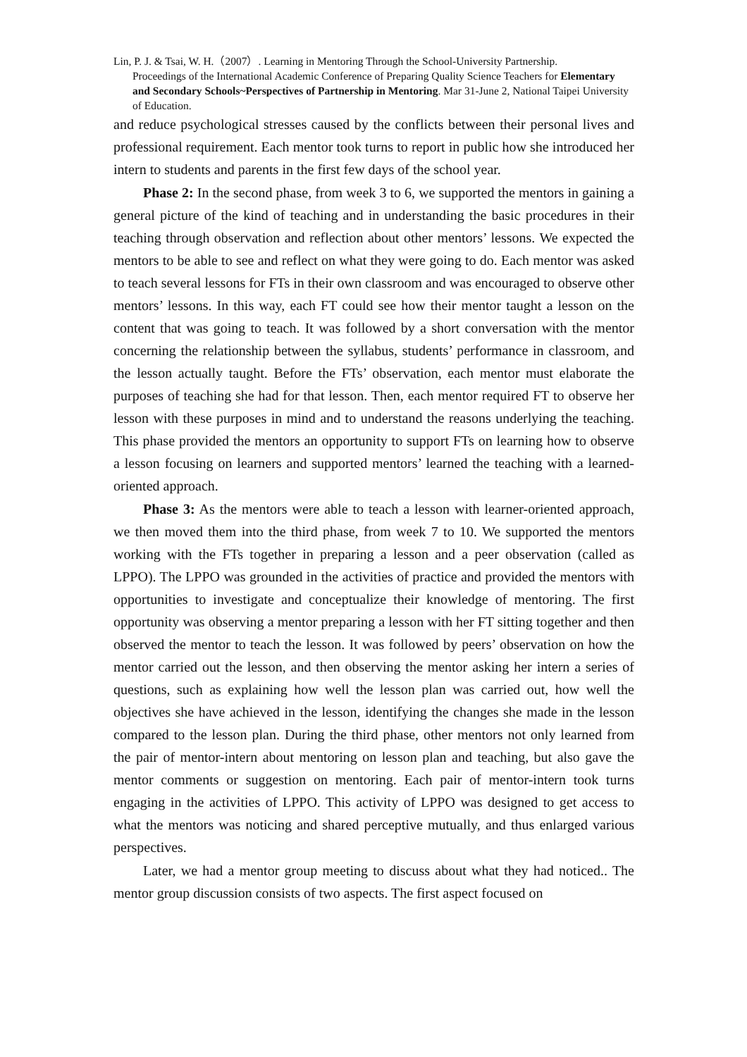Lin, P. J. & Tsai, W. H.（2007）. Learning in Mentoring Through the School-University Partnership.
Proceedings of the International Academic Conference of Preparing Quality Science Teachers for Elementary and Secondary Schools~Perspectives of Partnership in Mentoring. Mar 31-June 2, National Taipei University of Education.
and reduce psychological stresses caused by the conflicts between their personal lives and professional requirement. Each mentor took turns to report in public how she introduced her intern to students and parents in the first few days of the school year.
Phase 2: In the second phase, from week 3 to 6, we supported the mentors in gaining a general picture of the kind of teaching and in understanding the basic procedures in their teaching through observation and reflection about other mentors’ lessons. We expected the mentors to be able to see and reflect on what they were going to do. Each mentor was asked to teach several lessons for FTs in their own classroom and was encouraged to observe other mentors’ lessons. In this way, each FT could see how their mentor taught a lesson on the content that was going to teach. It was followed by a short conversation with the mentor concerning the relationship between the syllabus, students’ performance in classroom, and the lesson actually taught. Before the FTs’ observation, each mentor must elaborate the purposes of teaching she had for that lesson. Then, each mentor required FT to observe her lesson with these purposes in mind and to understand the reasons underlying the teaching. This phase provided the mentors an opportunity to support FTs on learning how to observe a lesson focusing on learners and supported mentors’ learned the teaching with a learned-oriented approach.
Phase 3: As the mentors were able to teach a lesson with learner-oriented approach, we then moved them into the third phase, from week 7 to 10. We supported the mentors working with the FTs together in preparing a lesson and a peer observation (called as LPPO). The LPPO was grounded in the activities of practice and provided the mentors with opportunities to investigate and conceptualize their knowledge of mentoring. The first opportunity was observing a mentor preparing a lesson with her FT sitting together and then observed the mentor to teach the lesson. It was followed by peers’ observation on how the mentor carried out the lesson, and then observing the mentor asking her intern a series of questions, such as explaining how well the lesson plan was carried out, how well the objectives she have achieved in the lesson, identifying the changes she made in the lesson compared to the lesson plan. During the third phase, other mentors not only learned from the pair of mentor-intern about mentoring on lesson plan and teaching, but also gave the mentor comments or suggestion on mentoring. Each pair of mentor-intern took turns engaging in the activities of LPPO. This activity of LPPO was designed to get access to what the mentors was noticing and shared perceptive mutually, and thus enlarged various perspectives.
Later, we had a mentor group meeting to discuss about what they had noticed.. The mentor group discussion consists of two aspects. The first aspect focused on